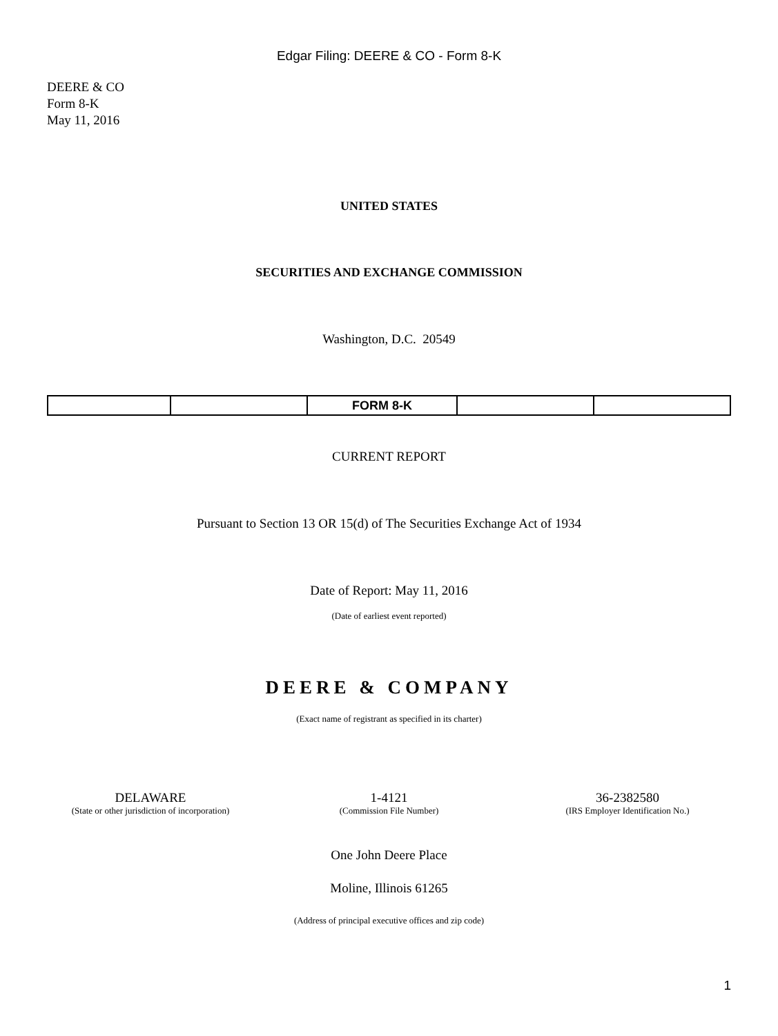Edgar Filing: DEERE & CO - Form 8-K
DEERE & CO
Form 8-K
May 11, 2016
UNITED STATES
SECURITIES AND EXCHANGE COMMISSION
Washington, D.C. 20549
| | | FORM 8-K | | |
CURRENT REPORT
Pursuant to Section 13 OR 15(d) of The Securities Exchange Act of 1934
Date of Report: May 11, 2016
(Date of earliest event reported)
DEERE & COMPANY
(Exact name of registrant as specified in its charter)
DELAWARE
(State or other jurisdiction of incorporation)
1-4121
(Commission File Number)
36-2382580
(IRS Employer Identification No.)
One John Deere Place
Moline, Illinois 61265
(Address of principal executive offices and zip code)
1